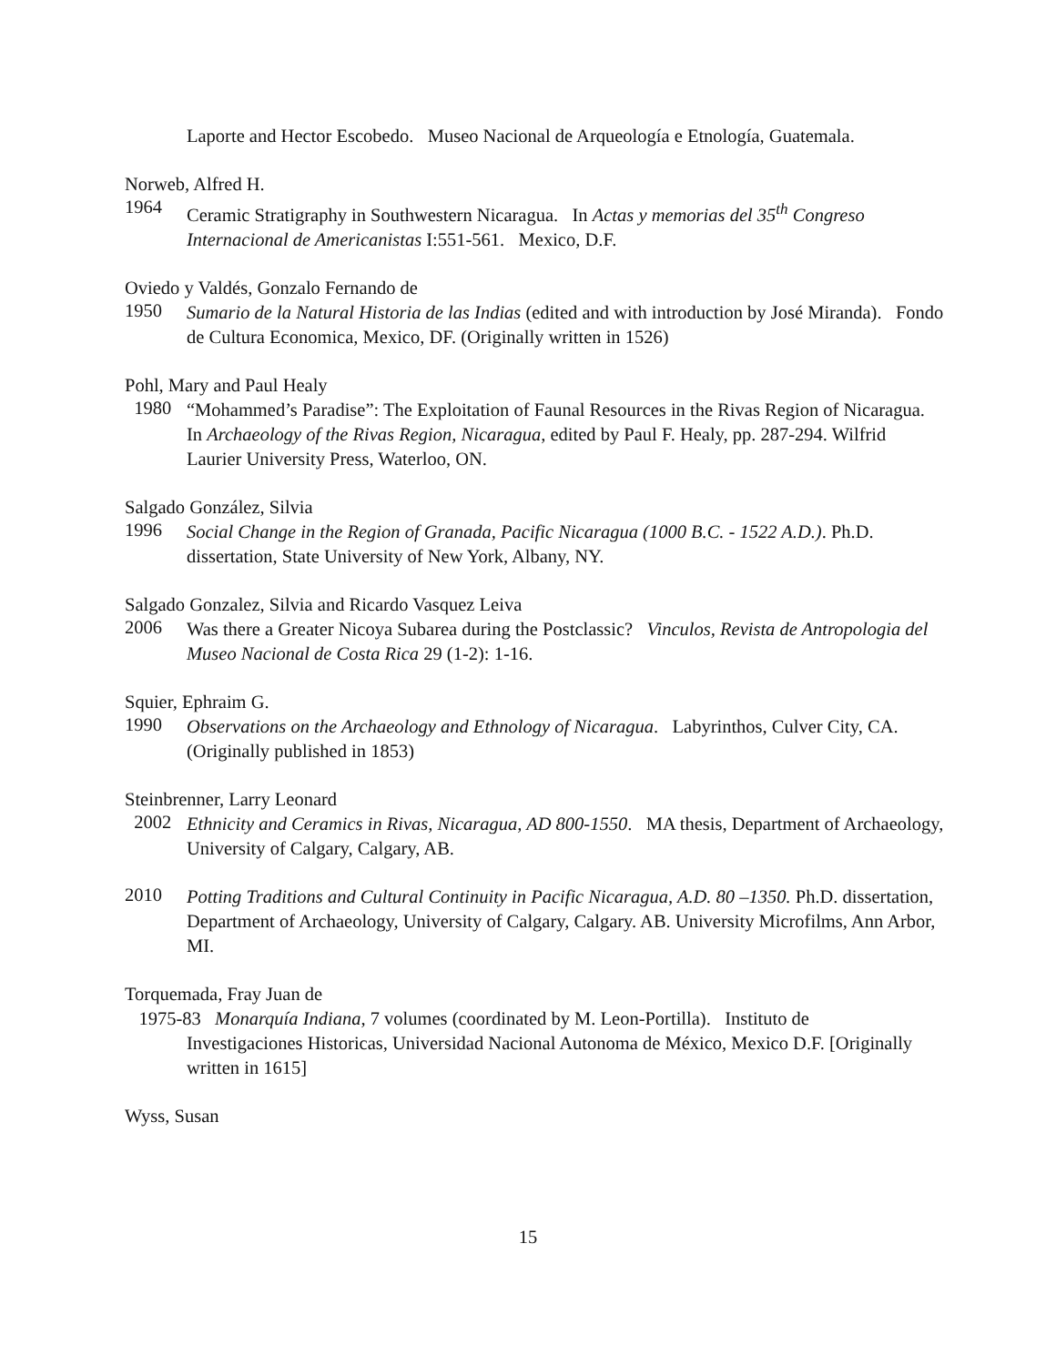Laporte and Hector Escobedo. Museo Nacional de Arqueología e Etnología, Guatemala.
Norweb, Alfred H.
1964
Ceramic Stratigraphy in Southwestern Nicaragua. In Actas y memorias del 35<sup>th</sup> Congreso Internacional de Americanistas I:551-561. Mexico, D.F.
Oviedo y Valdés, Gonzalo Fernando de
1950
Sumario de la Natural Historia de las Indias (edited and with introduction by José Miranda). Fondo de Cultura Economica, Mexico, DF. (Originally written in 1526)
Pohl, Mary and Paul Healy
1980
“Mohammed’s Paradise”: The Exploitation of Faunal Resources in the Rivas Region of Nicaragua. In Archaeology of the Rivas Region, Nicaragua, edited by Paul F. Healy, pp. 287-294. Wilfrid Laurier University Press, Waterloo, ON.
Salgado González, Silvia
1996
Social Change in the Region of Granada, Pacific Nicaragua (1000 B.C. - 1522 A.D.). Ph.D. dissertation, State University of New York, Albany, NY.
Salgado Gonzalez, Silvia and Ricardo Vasquez Leiva
2006
Was there a Greater Nicoya Subarea during the Postclassic? Vinculos, Revista de Antropologia del Museo Nacional de Costa Rica 29 (1-2): 1-16.
Squier, Ephraim G.
1990
Observations on the Archaeology and Ethnology of Nicaragua. Labyrinthos, Culver City, CA. (Originally published in 1853)
Steinbrenner, Larry Leonard
2002
Ethnicity and Ceramics in Rivas, Nicaragua, AD 800-1550. MA thesis, Department of Archaeology, University of Calgary, Calgary, AB.
2010
Potting Traditions and Cultural Continuity in Pacific Nicaragua, A.D. 80 –1350. Ph.D. dissertation, Department of Archaeology, University of Calgary, Calgary. AB. University Microfilms, Ann Arbor, MI.
Torquemada, Fray Juan de
1975-83 Monarquía Indiana, 7 volumes (coordinated by M. Leon-Portilla). Instituto de
Investigaciones Historicas, Universidad Nacional Autonoma de México, Mexico D.F. [Originally written in 1615]
Wyss, Susan
15